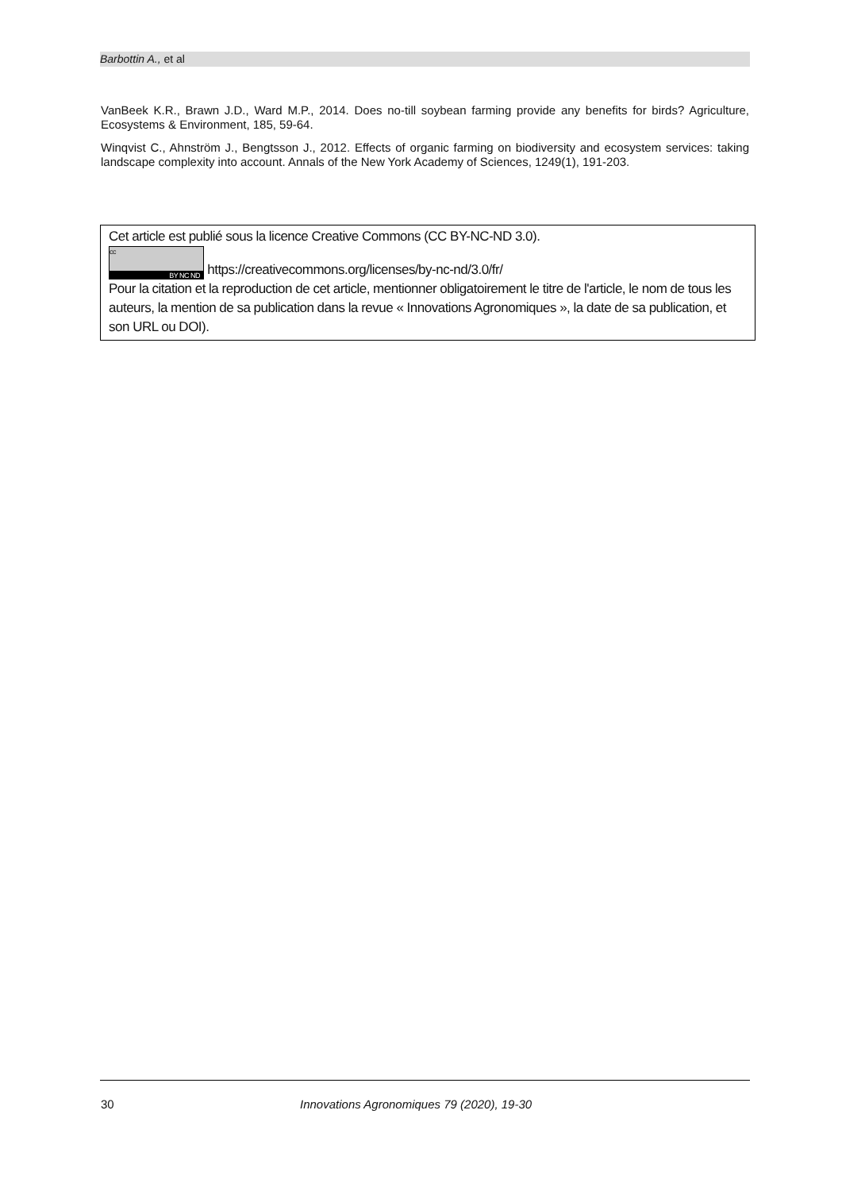Barbottin A., et al
VanBeek K.R., Brawn J.D., Ward M.P., 2014. Does no-till soybean farming provide any benefits for birds? Agriculture, Ecosystems & Environment, 185, 59-64.
Winqvist C., Ahnström J., Bengtsson J., 2012. Effects of organic farming on biodiversity and ecosystem services: taking landscape complexity into account. Annals of the New York Academy of Sciences, 1249(1), 191-203.
Cet article est publié sous la licence Creative Commons (CC BY-NC-ND 3.0).
cc BY NC ND https://creativecommons.org/licenses/by-nc-nd/3.0/fr/
Pour la citation et la reproduction de cet article, mentionner obligatoirement le titre de l'article, le nom de tous les auteurs, la mention de sa publication dans la revue « Innovations Agronomiques », la date de sa publication, et son URL ou DOI).
30
Innovations Agronomiques 79 (2020), 19-30